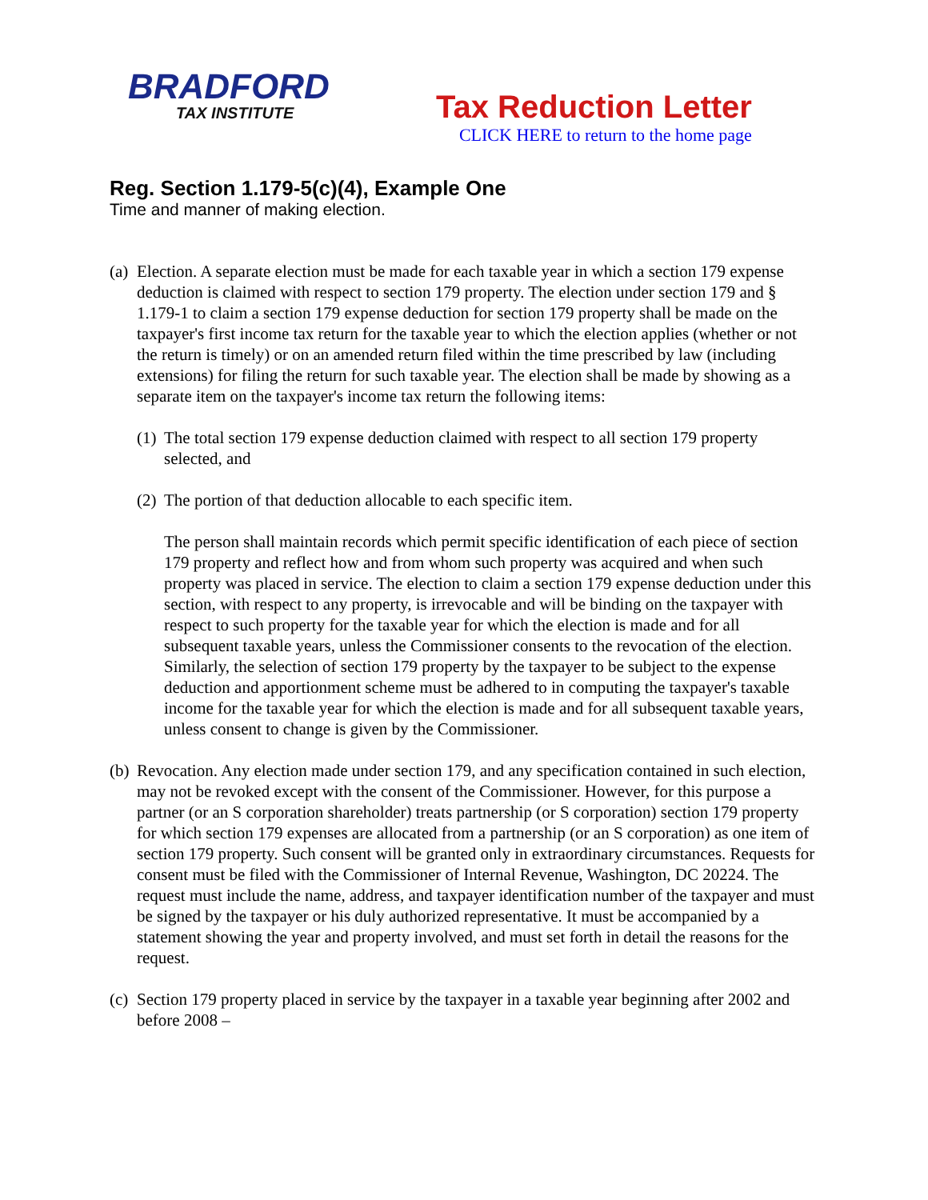BRADFORD
TAX INSTITUTE
Tax Reduction Letter
CLICK HERE to return to the home page
Reg. Section 1.179-5(c)(4), Example One
Time and manner of making election.
(a)
Election. A separate election must be made for each taxable year in which a section 179 expense deduction is claimed with respect to section 179 property. The election under section 179 and § 1.179-1 to claim a section 179 expense deduction for section 179 property shall be made on the taxpayer's first income tax return for the taxable year to which the election applies (whether or not the return is timely) or on an amended return filed within the time prescribed by law (including extensions) for filing the return for such taxable year. The election shall be made by showing as a separate item on the taxpayer's income tax return the following items:
(1)
The total section 179 expense deduction claimed with respect to all section 179 property selected, and
(2)
The portion of that deduction allocable to each specific item.
The person shall maintain records which permit specific identification of each piece of section 179 property and reflect how and from whom such property was acquired and when such property was placed in service. The election to claim a section 179 expense deduction under this section, with respect to any property, is irrevocable and will be binding on the taxpayer with respect to such property for the taxable year for which the election is made and for all subsequent taxable years, unless the Commissioner consents to the revocation of the election. Similarly, the selection of section 179 property by the taxpayer to be subject to the expense deduction and apportionment scheme must be adhered to in computing the taxpayer's taxable income for the taxable year for which the election is made and for all subsequent taxable years, unless consent to change is given by the Commissioner.
(b)
Revocation. Any election made under section 179, and any specification contained in such election, may not be revoked except with the consent of the Commissioner. However, for this purpose a partner (or an S corporation shareholder) treats partnership (or S corporation) section 179 property for which section 179 expenses are allocated from a partnership (or an S corporation) as one item of section 179 property. Such consent will be granted only in extraordinary circumstances. Requests for consent must be filed with the Commissioner of Internal Revenue, Washington, DC 20224. The request must include the name, address, and taxpayer identification number of the taxpayer and must be signed by the taxpayer or his duly authorized representative. It must be accompanied by a statement showing the year and property involved, and must set forth in detail the reasons for the request.
(c)
Section 179 property placed in service by the taxpayer in a taxable year beginning after 2002 and before 2008 –